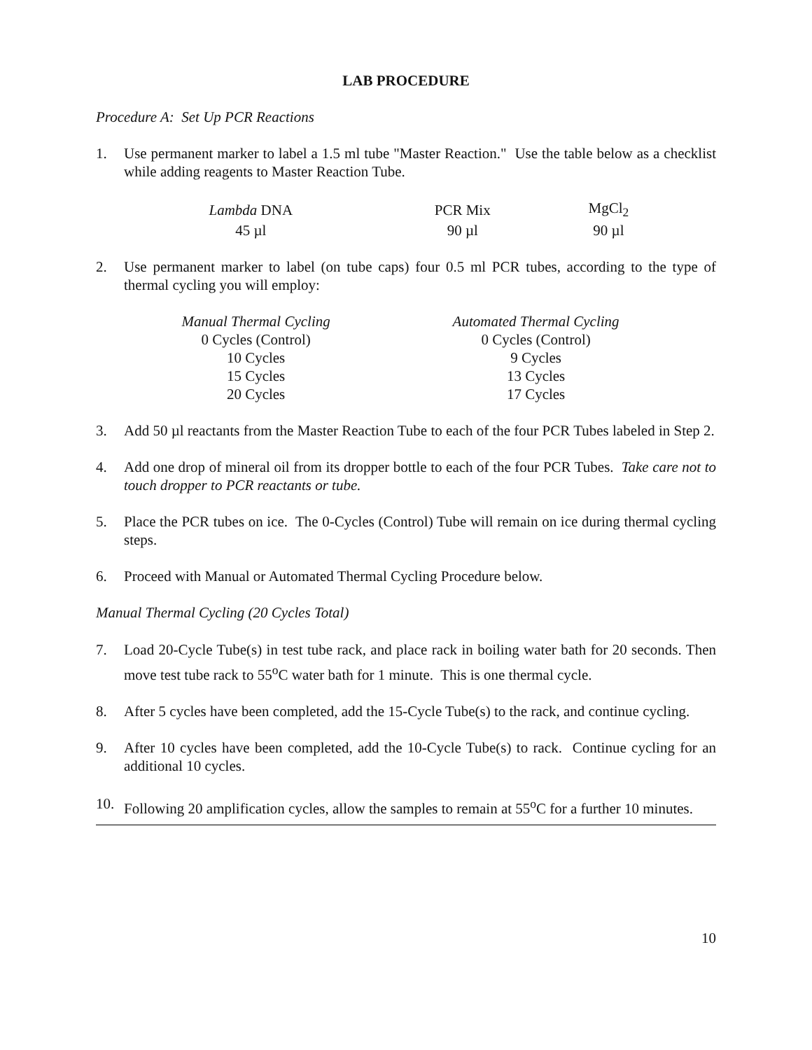LAB PROCEDURE
Procedure A: Set Up PCR Reactions
1. Use permanent marker to label a 1.5 ml tube "Master Reaction." Use the table below as a checklist while adding reagents to Master Reaction Tube.
| Lambda DNA | PCR Mix | MgCl<sub>2</sub> |
| 45 µl | 90 µl | 90 µl |
2. Use permanent marker to label (on tube caps) four 0.5 ml PCR tubes, according to the type of thermal cycling you will employ:
| Manual Thermal Cycling | Automated Thermal Cycling |
| 0 Cycles (Control) | 0 Cycles (Control) |
| 10 Cycles | 9 Cycles |
| 15 Cycles | 13 Cycles |
| 20 Cycles | 17 Cycles |
3. Add 50 µl reactants from the Master Reaction Tube to each of the four PCR Tubes labeled in Step 2.
4. Add one drop of mineral oil from its dropper bottle to each of the four PCR Tubes. Take care not to touch dropper to PCR reactants or tube.
5. Place the PCR tubes on ice. The 0-Cycles (Control) Tube will remain on ice during thermal cycling steps.
6. Proceed with Manual or Automated Thermal Cycling Procedure below.
Manual Thermal Cycling (20 Cycles Total)
7. Load 20-Cycle Tube(s) in test tube rack, and place rack in boiling water bath for 20 seconds. Then move test tube rack to 55<sup>o</sup>C water bath for 1 minute. This is one thermal cycle.
8. After 5 cycles have been completed, add the 15-Cycle Tube(s) to the rack, and continue cycling.
9. After 10 cycles have been completed, add the 10-Cycle Tube(s) to rack. Continue cycling for an additional 10 cycles.
10. Following 20 amplification cycles, allow the samples to remain at 55<sup>o</sup>C for a further 10 minutes.
10